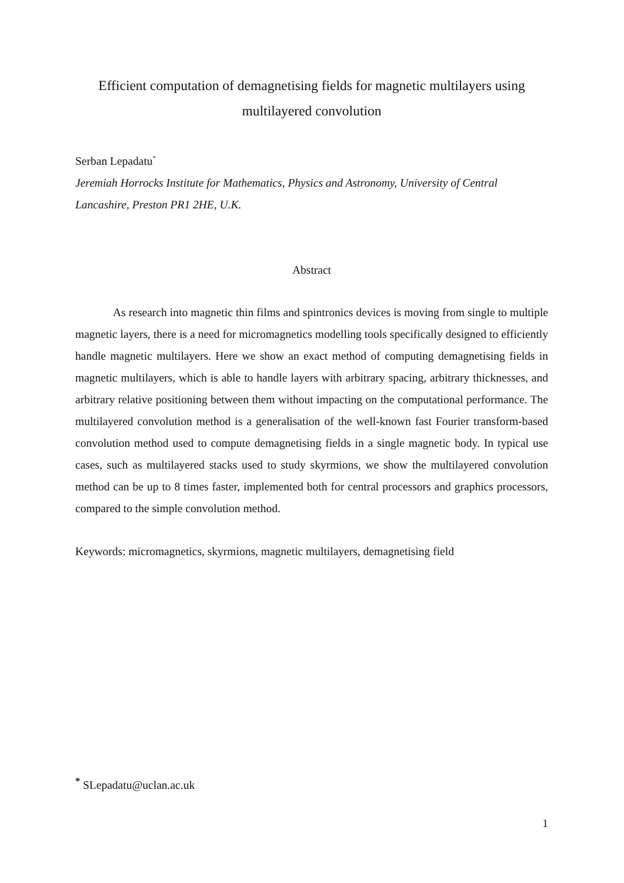Efficient computation of demagnetising fields for magnetic multilayers using multilayered convolution
Serban Lepadatu<sup>*</sup>
Jeremiah Horrocks Institute for Mathematics, Physics and Astronomy, University of Central Lancashire, Preston PR1 2HE, U.K.
Abstract
As research into magnetic thin films and spintronics devices is moving from single to multiple magnetic layers, there is a need for micromagnetics modelling tools specifically designed to efficiently handle magnetic multilayers. Here we show an exact method of computing demagnetising fields in magnetic multilayers, which is able to handle layers with arbitrary spacing, arbitrary thicknesses, and arbitrary relative positioning between them without impacting on the computational performance. The multilayered convolution method is a generalisation of the well-known fast Fourier transform-based convolution method used to compute demagnetising fields in a single magnetic body. In typical use cases, such as multilayered stacks used to study skyrmions, we show the multilayered convolution method can be up to 8 times faster, implemented both for central processors and graphics processors, compared to the simple convolution method.
Keywords: micromagnetics, skyrmions, magnetic multilayers, demagnetising field
<sup>*</sup> SLepadatu@uclan.ac.uk
1